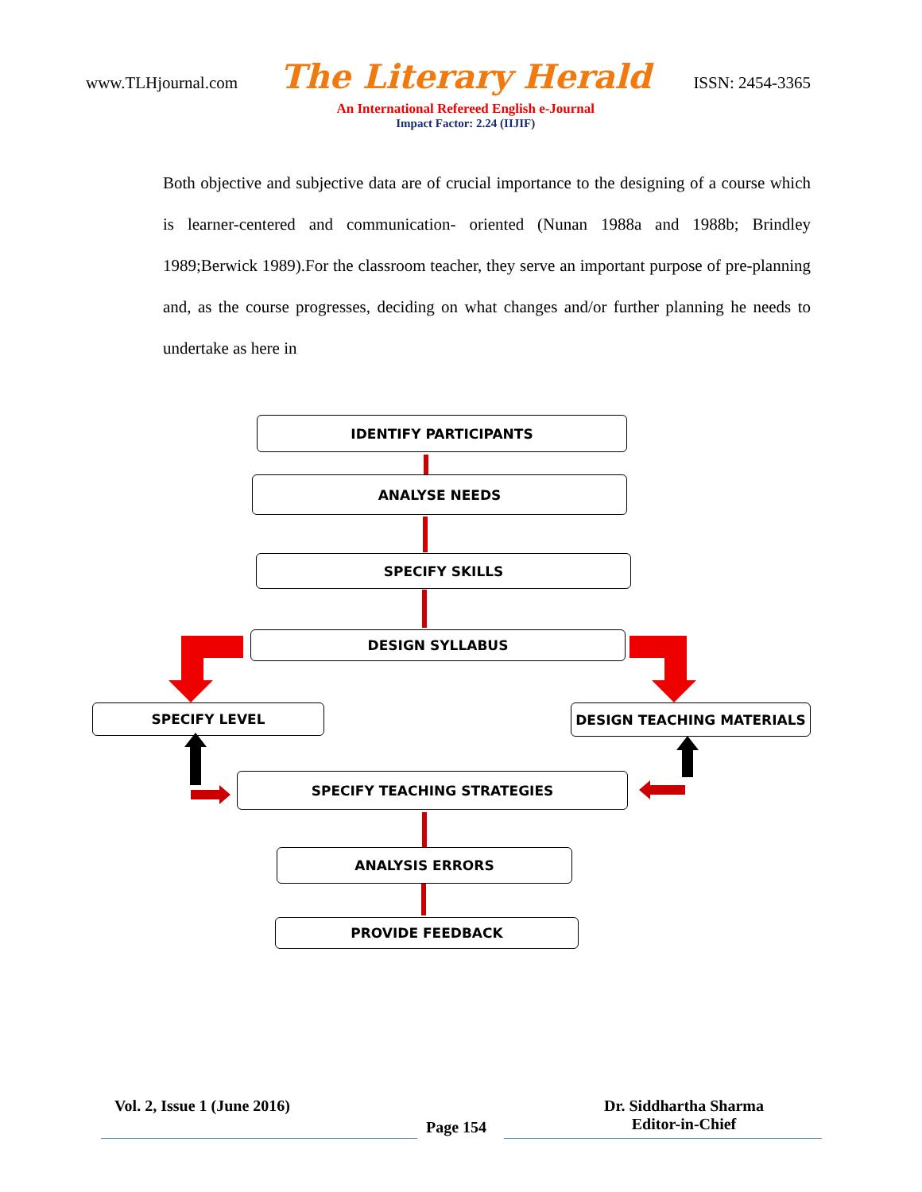www.TLHjournal.com
The Literary Herald
An International Refereed English e-Journal
Impact Factor: 2.24 (IIJIF)
ISSN: 2454-3365
Both objective and subjective data are of crucial importance to the designing of a course which is learner-centered and communication- oriented (Nunan 1988a and 1988b; Brindley 1989;Berwick 1989).For the classroom teacher, they serve an important purpose of pre-planning and, as the course progresses, deciding on what changes and/or further planning he needs to undertake as here in
IDENTIFY PARTICIPANTS
ANALYSE NEEDS
SPECIFY SKILLS
DESIGN SYLLABUS
SPECIFY LEVEL DESIGN TEACHING MATERIALS
SPECIFY TEACHING STRATEGIES
ANALYSIS ERRORS
PROVIDE FEEDBACK
Vol. 2, Issue 1 (June 2016)
Page 154
Dr. Siddhartha Sharma
Editor-in-Chief